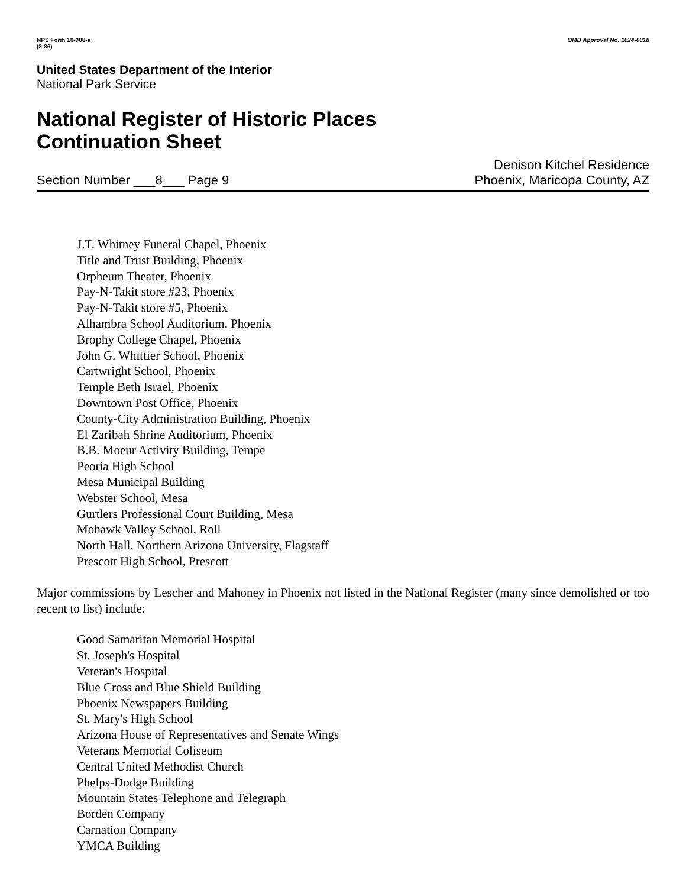NPS Form 10-900-a
(8-86)
OMB Approval No. 1024-0018
United States Department of the Interior
National Park Service
National Register of Historic Places
Continuation Sheet
Section Number ___8___ Page 9
Denison Kitchel Residence
Phoenix, Maricopa County, AZ
J.T. Whitney Funeral Chapel, Phoenix
Title and Trust Building, Phoenix
Orpheum Theater, Phoenix
Pay-N-Takit store #23, Phoenix
Pay-N-Takit store #5, Phoenix
Alhambra School Auditorium, Phoenix
Brophy College Chapel, Phoenix
John G. Whittier School, Phoenix
Cartwright School, Phoenix
Temple Beth Israel, Phoenix
Downtown Post Office, Phoenix
County-City Administration Building, Phoenix
El Zaribah Shrine Auditorium, Phoenix
B.B. Moeur Activity Building, Tempe
Peoria High School
Mesa Municipal Building
Webster School, Mesa
Gurtlers Professional Court Building, Mesa
Mohawk Valley School, Roll
North Hall, Northern Arizona University, Flagstaff
Prescott High School, Prescott
Major commissions by Lescher and Mahoney in Phoenix not listed in the National Register (many since demolished or too recent to list) include:
Good Samaritan Memorial Hospital
St. Joseph's Hospital
Veteran's Hospital
Blue Cross and Blue Shield Building
Phoenix Newspapers Building
St. Mary's High School
Arizona House of Representatives and Senate Wings
Veterans Memorial Coliseum
Central United Methodist Church
Phelps-Dodge Building
Mountain States Telephone and Telegraph
Borden Company
Carnation Company
YMCA Building